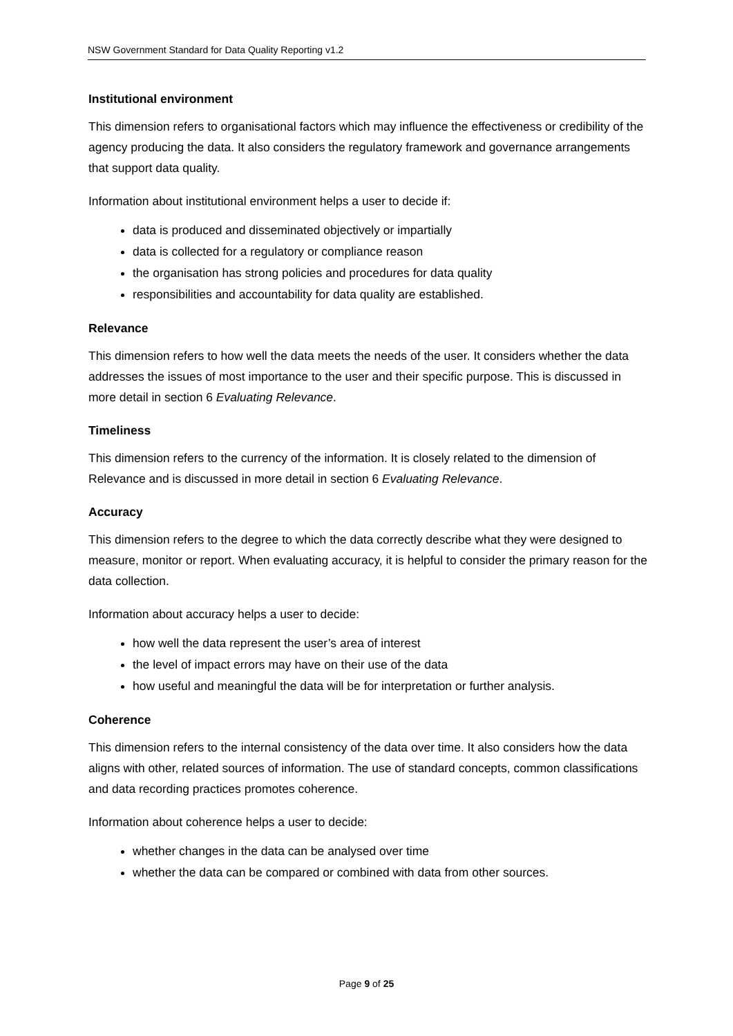NSW Government Standard for Data Quality Reporting v1.2
Institutional environment
This dimension refers to organisational factors which may influence the effectiveness or credibility of the agency producing the data. It also considers the regulatory framework and governance arrangements that support data quality.
Information about institutional environment helps a user to decide if:
data is produced and disseminated objectively or impartially
data is collected for a regulatory or compliance reason
the organisation has strong policies and procedures for data quality
responsibilities and accountability for data quality are established.
Relevance
This dimension refers to how well the data meets the needs of the user. It considers whether the data addresses the issues of most importance to the user and their specific purpose. This is discussed in more detail in section 6 Evaluating Relevance.
Timeliness
This dimension refers to the currency of the information. It is closely related to the dimension of Relevance and is discussed in more detail in section 6 Evaluating Relevance.
Accuracy
This dimension refers to the degree to which the data correctly describe what they were designed to measure, monitor or report. When evaluating accuracy, it is helpful to consider the primary reason for the data collection.
Information about accuracy helps a user to decide:
how well the data represent the user’s area of interest
the level of impact errors may have on their use of the data
how useful and meaningful the data will be for interpretation or further analysis.
Coherence
This dimension refers to the internal consistency of the data over time. It also considers how the data aligns with other, related sources of information. The use of standard concepts, common classifications and data recording practices promotes coherence.
Information about coherence helps a user to decide:
whether changes in the data can be analysed over time
whether the data can be compared or combined with data from other sources.
Page 9 of 25